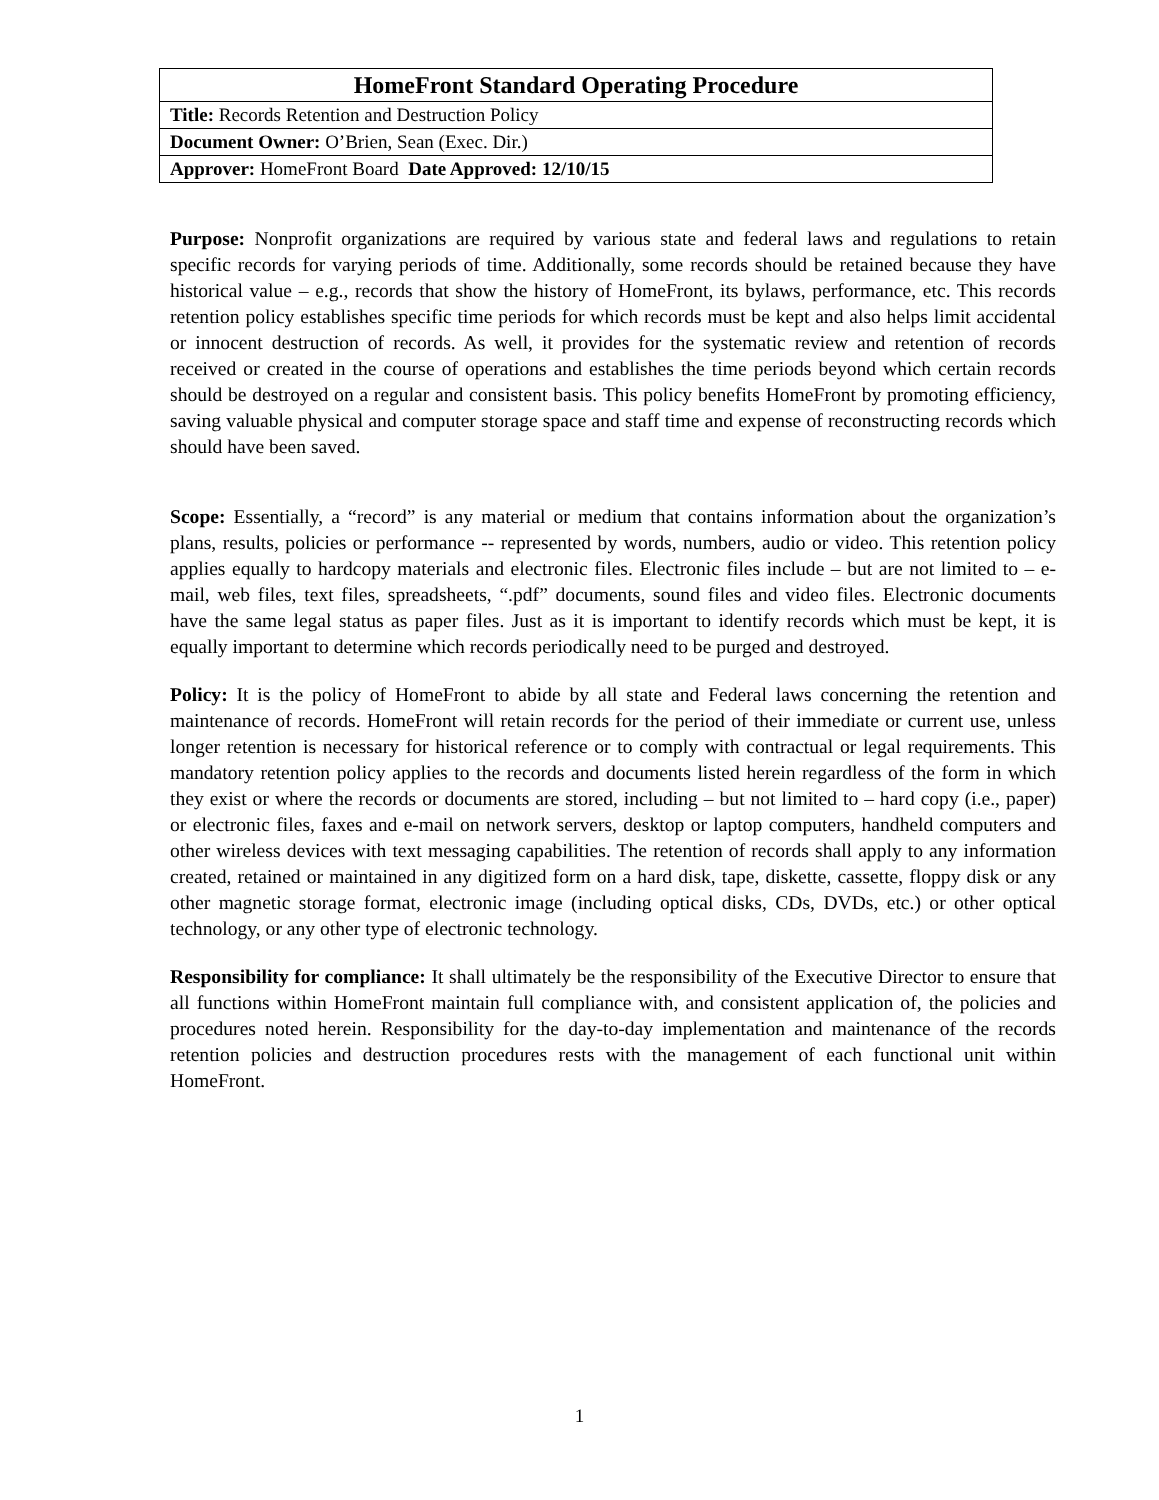| HomeFront Standard Operating Procedure |
| Title: Records Retention and Destruction Policy |
| Document Owner: O’Brien, Sean (Exec. Dir.) |
| Approver: HomeFront Board Date Approved: 12/10/15 |
Purpose: Nonprofit organizations are required by various state and federal laws and regulations to retain specific records for varying periods of time. Additionally, some records should be retained because they have historical value – e.g., records that show the history of HomeFront, its bylaws, performance, etc. This records retention policy establishes specific time periods for which records must be kept and also helps limit accidental or innocent destruction of records. As well, it provides for the systematic review and retention of records received or created in the course of operations and establishes the time periods beyond which certain records should be destroyed on a regular and consistent basis. This policy benefits HomeFront by promoting efficiency, saving valuable physical and computer storage space and staff time and expense of reconstructing records which should have been saved.
Scope: Essentially, a “record” is any material or medium that contains information about the organization’s plans, results, policies or performance -- represented by words, numbers, audio or video. This retention policy applies equally to hardcopy materials and electronic files. Electronic files include – but are not limited to – e-mail, web files, text files, spreadsheets, “.pdf” documents, sound files and video files. Electronic documents have the same legal status as paper files. Just as it is important to identify records which must be kept, it is equally important to determine which records periodically need to be purged and destroyed.
Policy: It is the policy of HomeFront to abide by all state and Federal laws concerning the retention and maintenance of records. HomeFront will retain records for the period of their immediate or current use, unless longer retention is necessary for historical reference or to comply with contractual or legal requirements. This mandatory retention policy applies to the records and documents listed herein regardless of the form in which they exist or where the records or documents are stored, including – but not limited to – hard copy (i.e., paper) or electronic files, faxes and e-mail on network servers, desktop or laptop computers, handheld computers and other wireless devices with text messaging capabilities. The retention of records shall apply to any information created, retained or maintained in any digitized form on a hard disk, tape, diskette, cassette, floppy disk or any other magnetic storage format, electronic image (including optical disks, CDs, DVDs, etc.) or other optical technology, or any other type of electronic technology.
Responsibility for compliance: It shall ultimately be the responsibility of the Executive Director to ensure that all functions within HomeFront maintain full compliance with, and consistent application of, the policies and procedures noted herein. Responsibility for the day-to-day implementation and maintenance of the records retention policies and destruction procedures rests with the management of each functional unit within HomeFront.
1